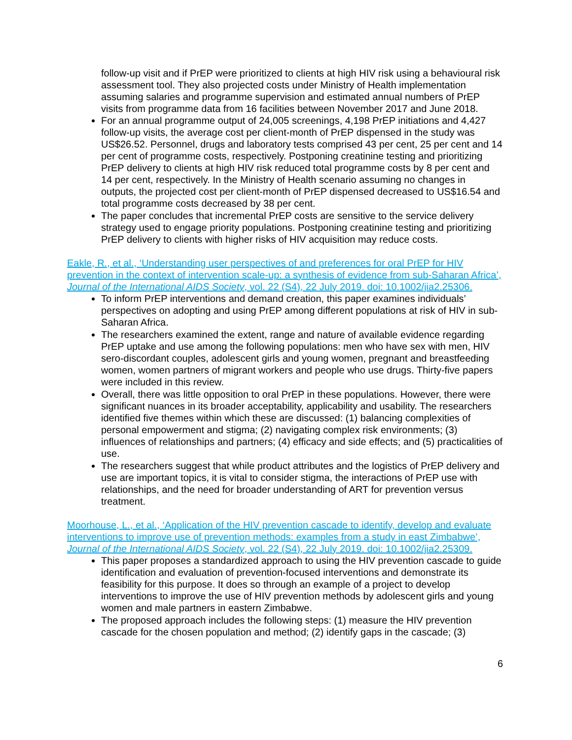follow-up visit and if PrEP were prioritized to clients at high HIV risk using a behavioural risk assessment tool. They also projected costs under Ministry of Health implementation assuming salaries and programme supervision and estimated annual numbers of PrEP visits from programme data from 16 facilities between November 2017 and June 2018.
For an annual programme output of 24,005 screenings, 4,198 PrEP initiations and 4,427 follow-up visits, the average cost per client-month of PrEP dispensed in the study was US$26.52. Personnel, drugs and laboratory tests comprised 43 per cent, 25 per cent and 14 per cent of programme costs, respectively. Postponing creatinine testing and prioritizing PrEP delivery to clients at high HIV risk reduced total programme costs by 8 per cent and 14 per cent, respectively. In the Ministry of Health scenario assuming no changes in outputs, the projected cost per client-month of PrEP dispensed decreased to US$16.54 and total programme costs decreased by 38 per cent.
The paper concludes that incremental PrEP costs are sensitive to the service delivery strategy used to engage priority populations. Postponing creatinine testing and prioritizing PrEP delivery to clients with higher risks of HIV acquisition may reduce costs.
Eakle, R., et al., ‘Understanding user perspectives of and preferences for oral PrEP for HIV prevention in the context of intervention scale-up: a synthesis of evidence from sub-Saharan Africa’, Journal of the International AIDS Society, vol. 22 (S4), 22 July 2019. doi: 10.1002/jia2.25306.
To inform PrEP interventions and demand creation, this paper examines individuals’ perspectives on adopting and using PrEP among different populations at risk of HIV in sub-Saharan Africa.
The researchers examined the extent, range and nature of available evidence regarding PrEP uptake and use among the following populations: men who have sex with men, HIV sero-discordant couples, adolescent girls and young women, pregnant and breastfeeding women, women partners of migrant workers and people who use drugs. Thirty-five papers were included in this review.
Overall, there was little opposition to oral PrEP in these populations. However, there were significant nuances in its broader acceptability, applicability and usability. The researchers identified five themes within which these are discussed: (1) balancing complexities of personal empowerment and stigma; (2) navigating complex risk environments; (3) influences of relationships and partners; (4) efficacy and side effects; and (5) practicalities of use.
The researchers suggest that while product attributes and the logistics of PrEP delivery and use are important topics, it is vital to consider stigma, the interactions of PrEP use with relationships, and the need for broader understanding of ART for prevention versus treatment.
Moorhouse, L., et al., ‘Application of the HIV prevention cascade to identify, develop and evaluate interventions to improve use of prevention methods: examples from a study in east Zimbabwe’, Journal of the International AIDS Society, vol. 22 (S4), 22 July 2019. doi: 10.1002/jia2.25309.
This paper proposes a standardized approach to using the HIV prevention cascade to guide identification and evaluation of prevention-focused interventions and demonstrate its feasibility for this purpose. It does so through an example of a project to develop interventions to improve the use of HIV prevention methods by adolescent girls and young women and male partners in eastern Zimbabwe.
The proposed approach includes the following steps: (1) measure the HIV prevention cascade for the chosen population and method; (2) identify gaps in the cascade; (3)
6